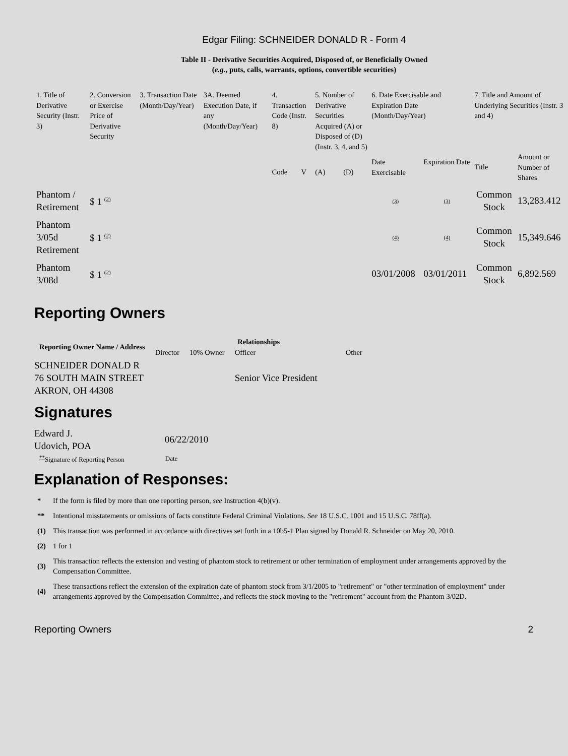Edgar Filing: SCHNEIDER DONALD R - Form 4
Table II - Derivative Securities Acquired, Disposed of, or Beneficially Owned
(e.g., puts, calls, warrants, options, convertible securities)
| 1. Title of Derivative Security (Instr. 3) | 2. Conversion or Exercise Price of Derivative Security | 3. Transaction Date (Month/Day/Year) | 3A. Deemed Execution Date, if any (Month/Day/Year) | 4. Transaction Code (Instr. 8) | | 5. Number of Derivative Securities Acquired (A) or Disposed of (D) (Instr. 3, 4, and 5) | | 6. Date Exercisable and Expiration Date (Month/Day/Year) | | 7. Title and Amount of Underlying Securities (Instr. 3 and 4) | |
| --- | --- | --- | --- | --- | --- | --- | --- | --- | --- | --- | --- |
| | | | | Code | V | (A) | (D) | Date Exercisable | Expiration Date | Title | Amount or Number of Shares |
| Phantom / Retirement | $ 1 <sup>(2)</sup> | | | | | | | (3) | (3) | Common Stock | 13,283.412 |
| Phantom 3/05d Retirement | $ 1 <sup>(2)</sup> | | | | | | | (4) | (4) | Common Stock | 15,349.646 |
| Phantom 3/08d | $ 1 <sup>(2)</sup> | | | | | | | 03/01/2008 | 03/01/2011 | Common Stock | 6,892.569 |
Reporting Owners
| Reporting Owner Name / Address | Relationships | | | |
| --- | --- | --- | --- | --- |
| | Director | 10% Owner | Officer | Other |
| SCHNEIDER DONALD R 76 SOUTH MAIN STREET AKRON, OH 44308 | | | Senior Vice President | |
Signatures
| Edward J. Udovich, POA | 06/22/2010 |
| <sup>**</sup> Signature of Reporting Person | Date |
Explanation of Responses:
| * | If the form is filed by more than one reporting person, see Instruction 4(b)(v). |
| ** | Intentional misstatements or omissions of facts constitute Federal Criminal Violations. See 18 U.S.C. 1001 and 15 U.S.C. 78ff(a). |
| (1) | This transaction was performed in accordance with directives set forth in a 10b5-1 Plan signed by Donald R. Schneider on May 20, 2010. |
| (2) | 1 for 1 |
| (3) | This transaction reflects the extension and vesting of phantom stock to retirement or other termination of employment under arrangements approved by the Compensation Committee. |
| (4) | These transactions reflect the extension of the expiration date of phantom stock from 3/1/2005 to "retirement" or "other termination of employment" under arrangements approved by the Compensation Committee, and reflects the stock moving to the "retirement" account from the Phantom 3/02D. |
Reporting Owners 2